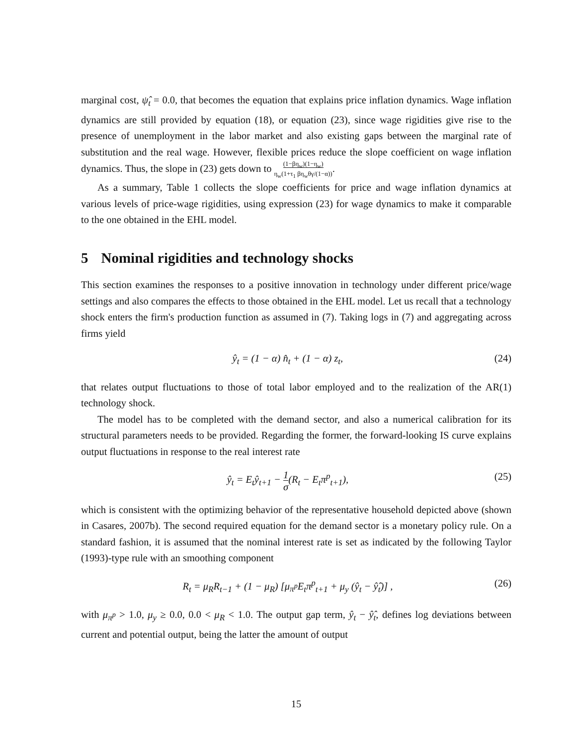marginal cost, ψ̂<sub>t</sub> = 0.0, that becomes the equation that explains price inflation dynamics. Wage inflation dynamics are still provided by equation (18), or equation (23), since wage rigidities give rise to the presence of unemployment in the labor market and also existing gaps between the marginal rate of substitution and the real wage. However, flexible prices reduce the slope coefficient on wage inflation dynamics. Thus, the slope in (23) gets down to (1−βη<sub>w</sub>)(1−η<sub>w</sub>)
η<sub>w</sub>(1+τ<sub>1</sub> βη<sub>w</sub>θγ/(1−α)).
As a summary, Table 1 collects the slope coefficients for price and wage inflation dynamics at various levels of price-wage rigidities, using expression (23) for wage dynamics to make it comparable to the one obtained in the EHL model.
5 Nominal rigidities and technology shocks
This section examines the responses to a positive innovation in technology under different price/wage settings and also compares the effects to those obtained in the EHL model. Let us recall that a technology shock enters the firm's production function as assumed in (7). Taking logs in (7) and aggregating across firms yield
ŷ<sub>t</sub> = (1 − α) n̂<sub>t</sub> + (1 − α) z<sub>t</sub>, (24)
that relates output fluctuations to those of total labor employed and to the realization of the AR(1) technology shock.
The model has to be completed with the demand sector, and also a numerical calibration for its structural parameters needs to be provided. Regarding the former, the forward-looking IS curve explains output fluctuations in response to the real interest rate
ŷ<sub>t</sub> = E<sub>t</sub>ŷ<sub>t+1</sub> − 1
σ(R<sub>t</sub> − E<sub>t</sub>π<sup>p</sup><sub>t+1</sub>), (25)
which is consistent with the optimizing behavior of the representative household depicted above (shown in Casares, 2007b). The second required equation for the demand sector is a monetary policy rule. On a standard fashion, it is assumed that the nominal interest rate is set as indicated by the following Taylor (1993)-type rule with an smoothing component
R<sub>t</sub> = μ<sub>R</sub>R<sub>t−1</sub> + (1 − μ<sub>R</sub>) [μ<sub>π<sup>p</sup></sub>E<sub>t</sub>π<sup>p</sup><sub>t+1</sub> + μ<sub>y</sub> (ŷ<sub>t</sub> − ŷ̂<sub>t</sub>)] , (26)
with μ<sub>π<sup>p</sup></sub> > 1.0, μ<sub>y</sub> ≥ 0.0, 0.0 < μ<sub>R</sub> < 1.0. The output gap term, ŷ<sub>t</sub> − ŷ̂<sub>t</sub>, defines log deviations between current and potential output, being the latter the amount of output
15